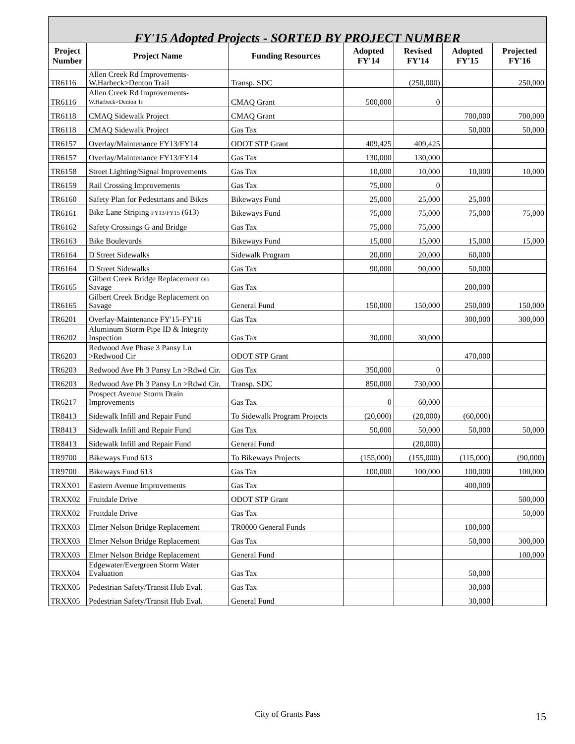| FY'15 Adopted Projects - SORTED BY PROJECT NUMBER | | | | | | |
| Project Number | Project Name | Funding Resources | Adopted FY'14 | Revised FY'14 | Adopted FY'15 | Projected FY'16 |
| TR6116 | Allen Creek Rd Improvements-W.Harbeck>Denton Trail | Transp. SDC | | (250,000) | | 250,000 |
| TR6116 | Allen Creek Rd Improvements- W.Harbeck>Denton Tr | CMAQ Grant | 500,000 | 0 | | |
| TR6118 | CMAQ Sidewalk Project | CMAQ Grant | | | 700,000 | 700,000 |
| TR6118 | CMAQ Sidewalk Project | Gas Tax | | | 50,000 | 50,000 |
| TR6157 | Overlay/Maintenance FY13/FY14 | ODOT STP Grant | 409,425 | 409,425 | | |
| TR6157 | Overlay/Maintenance FY13/FY14 | Gas Tax | 130,000 | 130,000 | | |
| TR6158 | Street Lighting/Signal Improvements | Gas Tax | 10,000 | 10,000 | 10,000 | 10,000 |
| TR6159 | Rail Crossing Improvements | Gas Tax | 75,000 | 0 | | |
| TR6160 | Safety Plan for Pedestrians and Bikes | Bikeways Fund | 25,000 | 25,000 | 25,000 | |
| TR6161 | Bike Lane Striping FY13/FY15 (613) | Bikeways Fund | 75,000 | 75,000 | 75,000 | 75,000 |
| TR6162 | Safety Crossings G and Bridge | Gas Tax | 75,000 | 75,000 | | |
| TR6163 | Bike Boulevards | Bikeways Fund | 15,000 | 15,000 | 15,000 | 15,000 |
| TR6164 | D Street Sidewalks | Sidewalk Program | 20,000 | 20,000 | 60,000 | |
| TR6164 | D Street Sidewalks | Gas Tax | 90,000 | 90,000 | 50,000 | |
| TR6165 | Gilbert Creek Bridge Replacement on Savage | Gas Tax | | | 200,000 | |
| TR6165 | Gilbert Creek Bridge Replacement on Savage | General Fund | 150,000 | 150,000 | 250,000 | 150,000 |
| TR6201 | Overlay-Maintenance FY'15-FY'16 | Gas Tax | | | 300,000 | 300,000 |
| TR6202 | Aluminum Storm Pipe ID & Integrity Inspection | Gas Tax | 30,000 | 30,000 | | |
| TR6203 | Redwood Ave Phase 3 Pansy Ln >Redwood Cir | ODOT STP Grant | | | 470,000 | |
| TR6203 | Redwood Ave Ph 3 Pansy Ln >Rdwd Cir. | Gas Tax | 350,000 | 0 | | |
| TR6203 | Redwood Ave Ph 3 Pansy Ln >Rdwd Cir. | Transp. SDC | 850,000 | 730,000 | | |
| TR6217 | Prospect Avenue Storm Drain Improvements | Gas Tax | 0 | 60,000 | | |
| TR8413 | Sidewalk Infill and Repair Fund | To Sidewalk Program Projects | (20,000) | (20,000) | (60,000) | |
| TR8413 | Sidewalk Infill and Repair Fund | Gas Tax | 50,000 | 50,000 | 50,000 | 50,000 |
| TR8413 | Sidewalk Infill and Repair Fund | General Fund | | (20,000) | | |
| TR9700 | Bikeways Fund 613 | To Bikeways Projects | (155,000) | (155,000) | (115,000) | (90,000) |
| TR9700 | Bikeways Fund 613 | Gas Tax | 100,000 | 100,000 | 100,000 | 100,000 |
| TRXX01 | Eastern Avenue Improvements | Gas Tax | | | 400,000 | |
| TRXX02 | Fruitdale Drive | ODOT STP Grant | | | | 500,000 |
| TRXX02 | Fruitdale Drive | Gas Tax | | | | 50,000 |
| TRXX03 | Elmer Nelson Bridge Replacement | TR0000 General Funds | | | 100,000 | |
| TRXX03 | Elmer Nelson Bridge Replacement | Gas Tax | | | 50,000 | 300,000 |
| TRXX03 | Elmer Nelson Bridge Replacement | General Fund | | | | 100,000 |
| TRXX04 | Edgewater/Evergreen Storm Water Evaluation | Gas Tax | | | 50,000 | |
| TRXX05 | Pedestrian Safety/Transit Hub Eval. | Gas Tax | | | 30,000 | |
| TRXX05 | Pedestrian Safety/Transit Hub Eval. | General Fund | | | 30,000 | |
City of Grants Pass 15